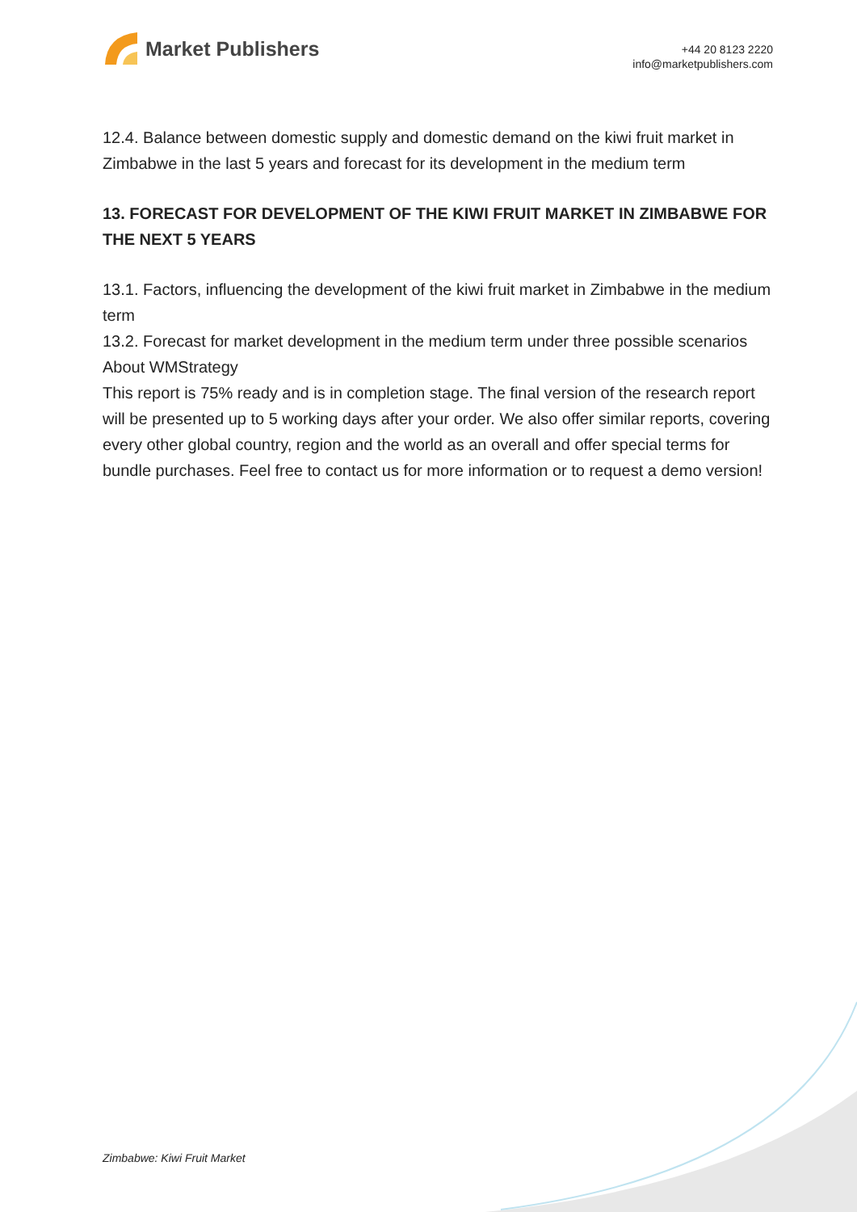Market Publishers
+44 20 8123 2220
info@marketpublishers.com
12.4. Balance between domestic supply and domestic demand on the kiwi fruit market in Zimbabwe in the last 5 years and forecast for its development in the medium term
13. FORECAST FOR DEVELOPMENT OF THE KIWI FRUIT MARKET IN ZIMBABWE FOR THE NEXT 5 YEARS
13.1. Factors, influencing the development of the kiwi fruit market in Zimbabwe in the medium term
13.2. Forecast for market development in the medium term under three possible scenarios
About WMStrategy
This report is 75% ready and is in completion stage. The final version of the research report will be presented up to 5 working days after your order. We also offer similar reports, covering every other global country, region and the world as an overall and offer special terms for bundle purchases. Feel free to contact us for more information or to request a demo version!
Zimbabwe: Kiwi Fruit Market